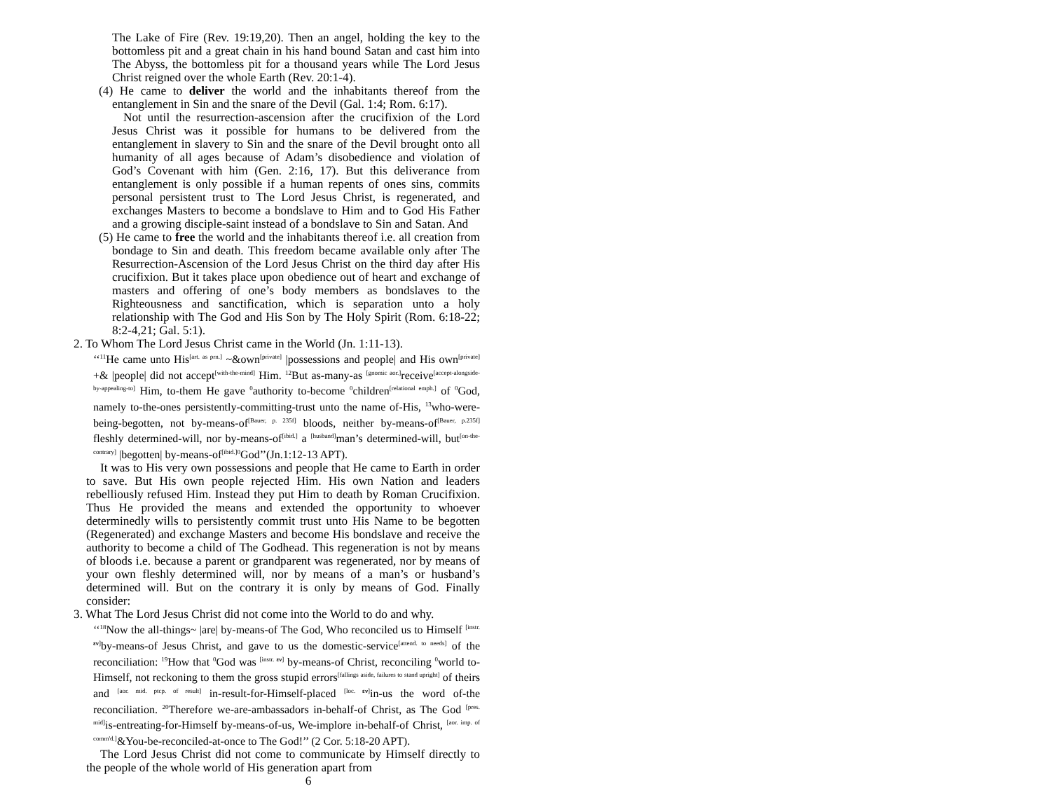The Lake of Fire (Rev. 19:19,20). Then an angel, holding the key to the bottomless pit and a great chain in his hand bound Satan and cast him into The Abyss, the bottomless pit for a thousand years while The Lord Jesus Christ reigned over the whole Earth (Rev. 20:1-4).
(4) He came to deliver the world and the inhabitants thereof from the entanglement in Sin and the snare of the Devil (Gal. 1:4; Rom. 6:17).
Not until the resurrection-ascension after the crucifixion of the Lord Jesus Christ was it possible for humans to be delivered from the entanglement in slavery to Sin and the snare of the Devil brought onto all humanity of all ages because of Adam’s disobedience and violation of God’s Covenant with him (Gen. 2:16, 17). But this deliverance from entanglement is only possible if a human repents of ones sins, commits personal persistent trust to The Lord Jesus Christ, is regenerated, and exchanges Masters to become a bondslave to Him and to God His Father and a growing disciple-saint instead of a bondslave to Sin and Satan. And
(5) He came to free the world and the inhabitants thereof i.e. all creation from bondage to Sin and death. This freedom became available only after The Resurrection-Ascension of the Lord Jesus Christ on the third day after His crucifixion. But it takes place upon obedience out of heart and exchange of masters and offering of one’s body members as bondslaves to the Righteousness and sanctification, which is separation unto a holy relationship with The God and His Son by The Holy Spirit (Rom. 6:18-22; 8:2-4,21; Gal. 5:1).
2. To Whom The Lord Jesus Christ came in the World (Jn. 1:11-13).
‘‘<sup>11</sup>He came unto His<sup>[art. as prn.]</sup> ~&own<sup>[private]</sup> |possessions and people| and His own<sup>[private]</sup> +& |people| did not accept<sup>[with-the-mind]</sup> Him. <sup>12</sup>But as-many-as <sup>[gnomic aor.]</sup>receive<sup>[accept-alongside-by-appealing-to]</sup> Him, to-them He gave <sup>0</sup>authority to-become <sup>0</sup>children<sup>[relational emph.]</sup> of <sup>0</sup>God, namely to-the-ones persistently-committing-trust unto the name of-His, <sup>13</sup>who-were-being-begotten, not by-means-of<sup>[Bauer, p. 235f]</sup> bloods, neither by-means-of<sup>[Bauer, p.235f]</sup> fleshly determined-will, nor by-means-of<sup>[ibid.]</sup> a <sup>[husband]</sup>man’s determined-will, but<sup>[on-the-contrary]</sup> |begotten| by-means-of<sup>[ibid.]</sup><sup>0</sup>God’’(Jn.1:12-13 APT).
It was to His very own possessions and people that He came to Earth in order to save. But His own people rejected Him. His own Nation and leaders rebelliously refused Him. Instead they put Him to death by Roman Crucifixion. Thus He provided the means and extended the opportunity to whoever determinedly wills to persistently commit trust unto His Name to be begotten (Regenerated) and exchange Masters and become His bondslave and receive the authority to become a child of The Godhead. This regeneration is not by means of bloods i.e. because a parent or grandparent was regenerated, nor by means of your own fleshly determined will, nor by means of a man’s or husband’s determined will. But on the contrary it is only by means of God. Finally consider:
3. What The Lord Jesus Christ did not come into the World to do and why.
‘‘<sup>18</sup>Now the all-things~ |are| by-means-of The God, Who reconciled us to Himself <sup>[instr. εν]</sup>by-means-of Jesus Christ, and gave to us the domestic-service<sup>[attend. to needs]</sup> of the reconciliation: <sup>19</sup>How that <sup>0</sup>God was <sup>[instr. εν]</sup> by-means-of Christ, reconciling <sup>0</sup>world to-Himself, not reckoning to them the gross stupid errors<sup>[fallings aside, failures to stand upright]</sup> of theirs and <sup>[aor. mid. ptcp. of result]</sup> in-result-for-Himself-placed <sup>[loc. εν]</sup>in-us the word of-the reconciliation. <sup>20</sup>Therefore we-are-ambassadors in-behalf-of Christ, as The God <sup>[pres. mid]</sup>is-entreating-for-Himself by-means-of-us, We-implore in-behalf-of Christ, <sup>[aor. imp. of comm'd.]</sup>&You-be-reconciled-at-once to The God!’’ (2 Cor. 5:18-20 APT).
The Lord Jesus Christ did not come to communicate by Himself directly to the people of the whole world of His generation apart from
6